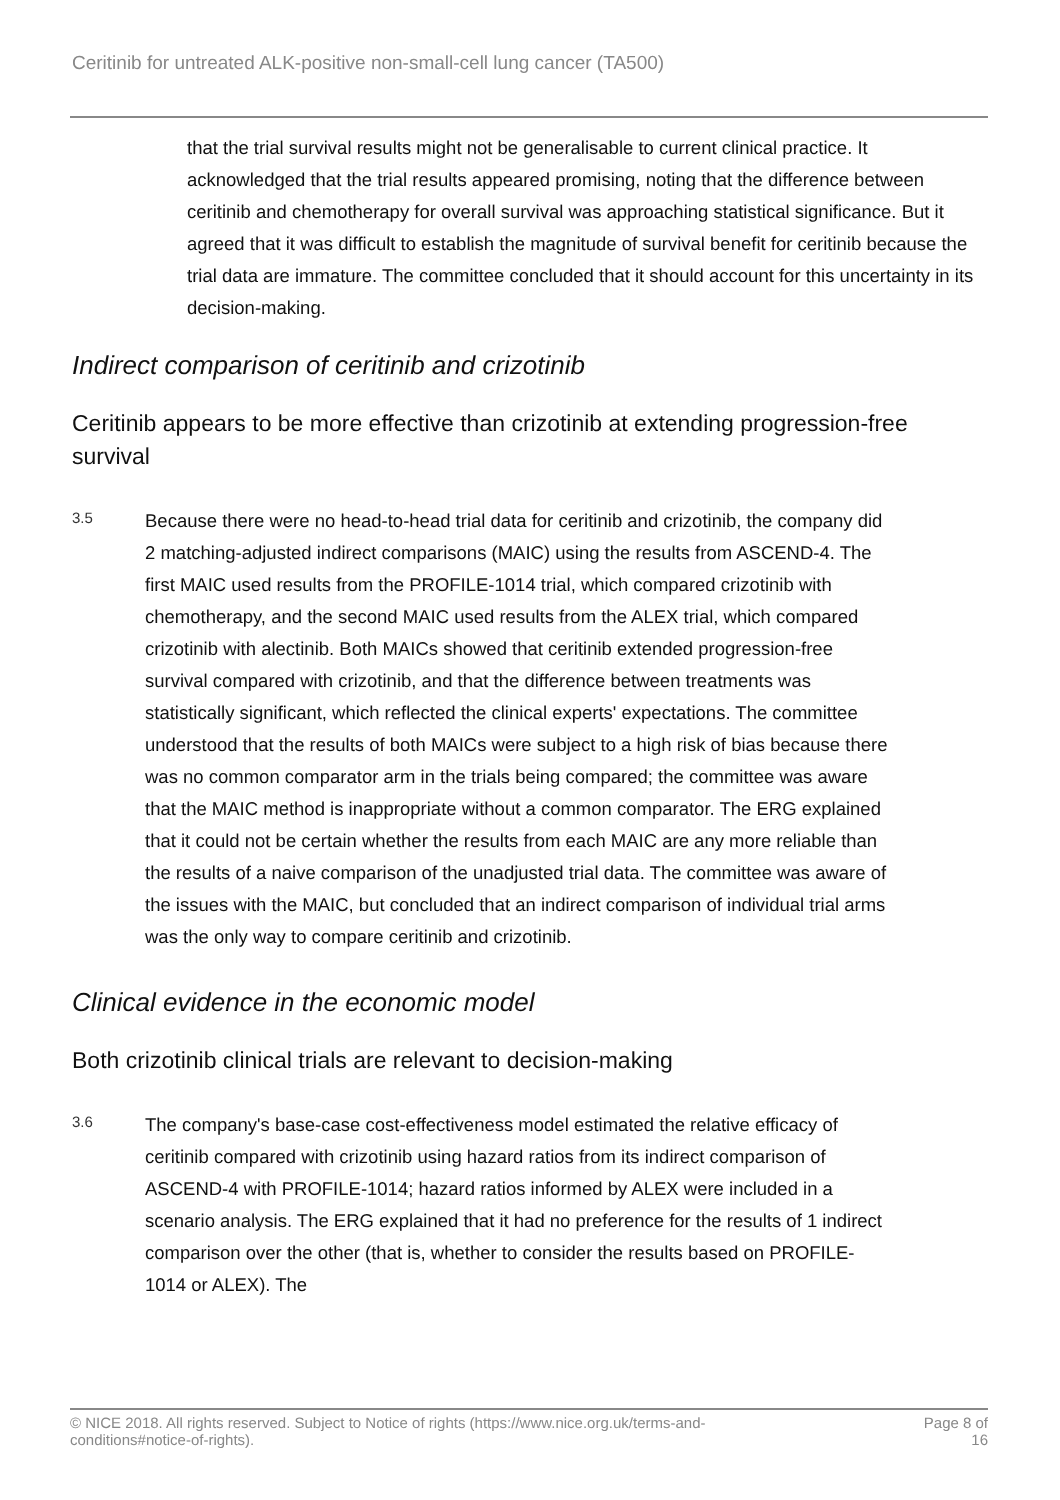Ceritinib for untreated ALK-positive non-small-cell lung cancer (TA500)
that the trial survival results might not be generalisable to current clinical practice. It acknowledged that the trial results appeared promising, noting that the difference between ceritinib and chemotherapy for overall survival was approaching statistical significance. But it agreed that it was difficult to establish the magnitude of survival benefit for ceritinib because the trial data are immature. The committee concluded that it should account for this uncertainty in its decision-making.
Indirect comparison of ceritinib and crizotinib
Ceritinib appears to be more effective than crizotinib at extending progression-free survival
3.5
Because there were no head-to-head trial data for ceritinib and crizotinib, the company did 2 matching-adjusted indirect comparisons (MAIC) using the results from ASCEND-4. The first MAIC used results from the PROFILE-1014 trial, which compared crizotinib with chemotherapy, and the second MAIC used results from the ALEX trial, which compared crizotinib with alectinib. Both MAICs showed that ceritinib extended progression-free survival compared with crizotinib, and that the difference between treatments was statistically significant, which reflected the clinical experts' expectations. The committee understood that the results of both MAICs were subject to a high risk of bias because there was no common comparator arm in the trials being compared; the committee was aware that the MAIC method is inappropriate without a common comparator. The ERG explained that it could not be certain whether the results from each MAIC are any more reliable than the results of a naive comparison of the unadjusted trial data. The committee was aware of the issues with the MAIC, but concluded that an indirect comparison of individual trial arms was the only way to compare ceritinib and crizotinib.
Clinical evidence in the economic model
Both crizotinib clinical trials are relevant to decision-making
3.6
The company's base-case cost-effectiveness model estimated the relative efficacy of ceritinib compared with crizotinib using hazard ratios from its indirect comparison of ASCEND-4 with PROFILE-1014; hazard ratios informed by ALEX were included in a scenario analysis. The ERG explained that it had no preference for the results of 1 indirect comparison over the other (that is, whether to consider the results based on PROFILE-1014 or ALEX). The
© NICE 2018. All rights reserved. Subject to Notice of rights (https://www.nice.org.uk/terms-and-
conditions#notice-of-rights).
Page 8 of
16